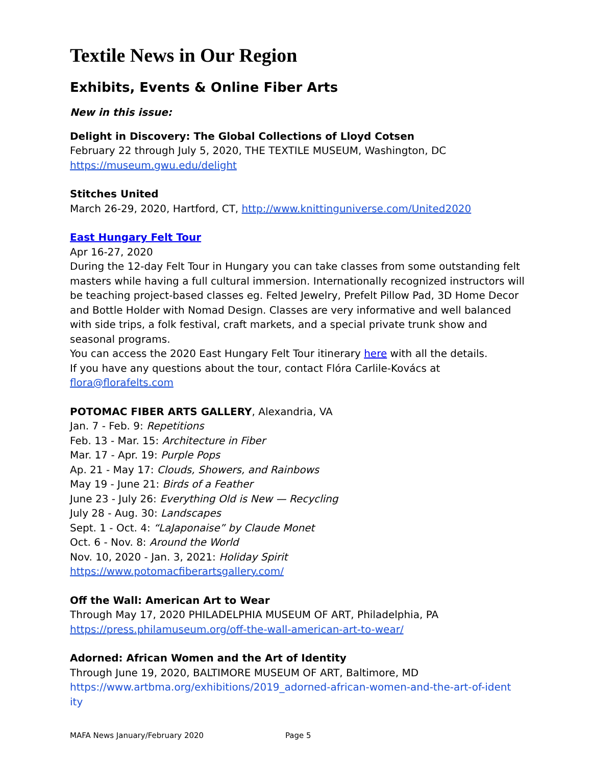Textile News in Our Region
Exhibits, Events & Online Fiber Arts
New in this issue:
Delight in Discovery: The Global Collections of Lloyd Cotsen
February 22 through July 5, 2020, THE TEXTILE MUSEUM, Washington, DC
https://museum.gwu.edu/delight
Stitches United
March 26-29, 2020, Hartford, CT, http://www.knittinguniverse.com/United2020
East Hungary Felt Tour
Apr 16-27, 2020
During the 12-day Felt Tour in Hungary you can take classes from some outstanding felt masters while having a full cultural immersion. Internationally recognized instructors will be teaching project-based classes eg. Felted Jewelry, Prefelt Pillow Pad, 3D Home Decor and Bottle Holder with Nomad Design. Classes are very informative and well balanced with side trips, a folk festival, craft markets, and a special private trunk show and seasonal programs.
You can access the 2020 East Hungary Felt Tour itinerary here with all the details.
If you have any questions about the tour, contact Flóra Carlile-Kovács at
flora@florafelts.com
POTOMAC FIBER ARTS GALLERY, Alexandria, VA
Jan. 7 - Feb. 9: Repetitions
Feb. 13 - Mar. 15: Architecture in Fiber
Mar. 17 - Apr. 19: Purple Pops
Ap. 21 - May 17: Clouds, Showers, and Rainbows
May 19 - June 21: Birds of a Feather
June 23 - July 26: Everything Old is New — Recycling
July 28 - Aug. 30: Landscapes
Sept. 1 - Oct. 4: “LaJaponaise” by Claude Monet
Oct. 6 - Nov. 8: Around the World
Nov. 10, 2020 - Jan. 3, 2021: Holiday Spirit
https://www.potomacfiberartsgallery.com/
Off the Wall: American Art to Wear
Through May 17, 2020 PHILADELPHIA MUSEUM OF ART, Philadelphia, PA
https://press.philamuseum.org/off-the-wall-american-art-to-wear/
Adorned: African Women and the Art of Identity
Through June 19, 2020, BALTIMORE MUSEUM OF ART, Baltimore, MD
https://www.artbma.org/exhibitions/2019_adorned-african-women-and-the-art-of-ident ity
MAFA News January/February 2020 Page 5